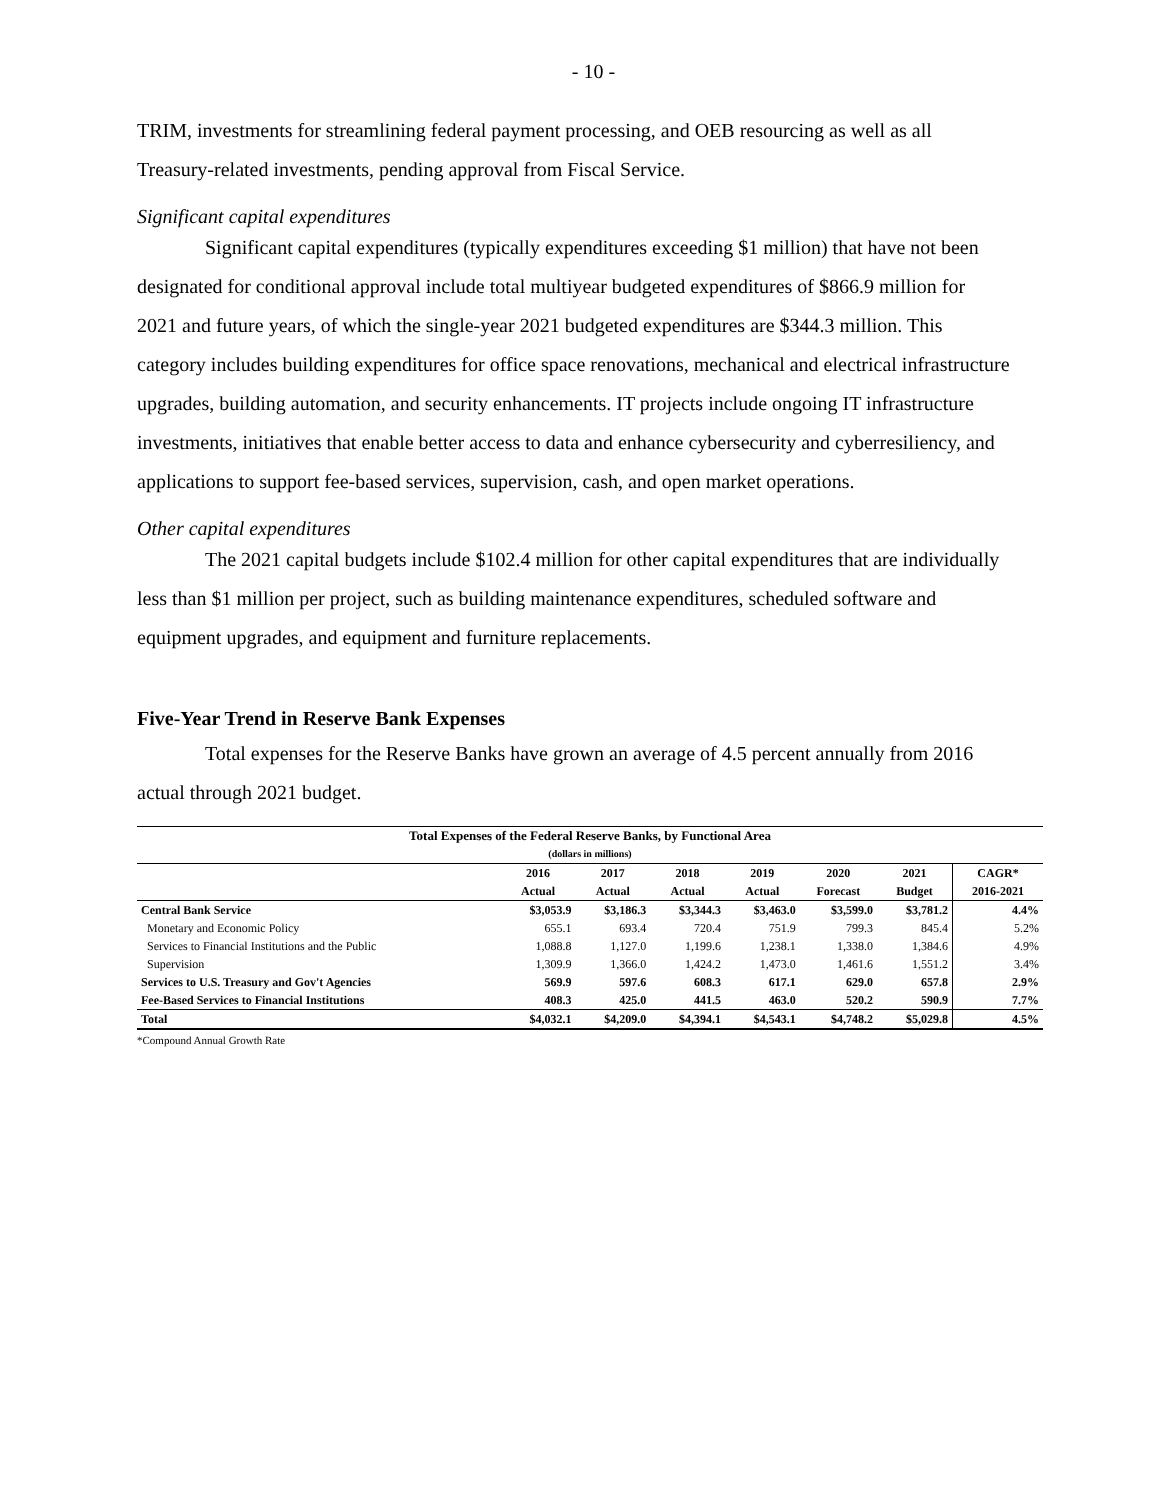- 10 -
TRIM, investments for streamlining federal payment processing, and OEB resourcing as well as all Treasury-related investments, pending approval from Fiscal Service.
Significant capital expenditures
Significant capital expenditures (typically expenditures exceeding $1 million) that have not been designated for conditional approval include total multiyear budgeted expenditures of $866.9 million for 2021 and future years, of which the single-year 2021 budgeted expenditures are $344.3 million. This category includes building expenditures for office space renovations, mechanical and electrical infrastructure upgrades, building automation, and security enhancements. IT projects include ongoing IT infrastructure investments, initiatives that enable better access to data and enhance cybersecurity and cyberresiliency, and applications to support fee-based services, supervision, cash, and open market operations.
Other capital expenditures
The 2021 capital budgets include $102.4 million for other capital expenditures that are individually less than $1 million per project, such as building maintenance expenditures, scheduled software and equipment upgrades, and equipment and furniture replacements.
Five-Year Trend in Reserve Bank Expenses
Total expenses for the Reserve Banks have grown an average of 4.5 percent annually from 2016 actual through 2021 budget.
| Total Expenses of the Federal Reserve Banks, by Functional Area | | | | | | | |
| --- | --- | --- | --- | --- | --- | --- | --- |
| (dollars in millions) | | | | | | | |
| | 2016 | 2017 | 2018 | 2019 | 2020 | 2021 | CAGR* |
| | Actual | Actual | Actual | Actual | Forecast | Budget | 2016-2021 |
| Central Bank Service | $3,053.9 | $3,186.3 | $3,344.3 | $3,463.0 | $3,599.0 | $3,781.2 | 4.4% |
| Monetary and Economic Policy | 655.1 | 693.4 | 720.4 | 751.9 | 799.3 | 845.4 | 5.2% |
| Services to Financial Institutions and the Public | 1,088.8 | 1,127.0 | 1,199.6 | 1,238.1 | 1,338.0 | 1,384.6 | 4.9% |
| Supervision | 1,309.9 | 1,366.0 | 1,424.2 | 1,473.0 | 1,461.6 | 1,551.2 | 3.4% |
| Services to U.S. Treasury and Gov't Agencies | 569.9 | 597.6 | 608.3 | 617.1 | 629.0 | 657.8 | 2.9% |
| Fee-Based Services to Financial Institutions | 408.3 | 425.0 | 441.5 | 463.0 | 520.2 | 590.9 | 7.7% |
| Total | $4,032.1 | $4,209.0 | $4,394.1 | $4,543.1 | $4,748.2 | $5,029.8 | 4.5% |
*Compound Annual Growth Rate